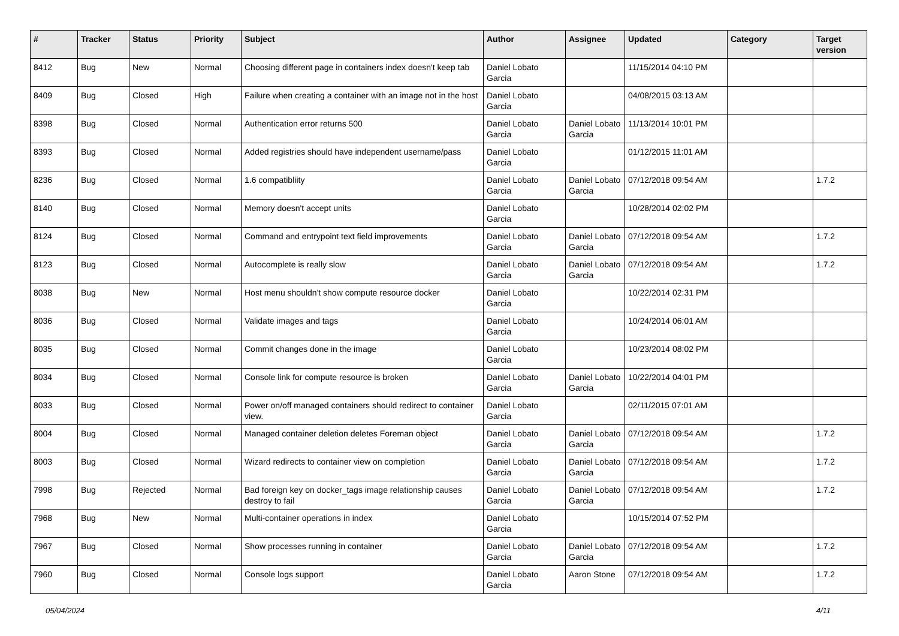| # | Tracker | Status | Priority | Subject | Author | Assignee | Updated | Category | Target version |
| --- | --- | --- | --- | --- | --- | --- | --- | --- | --- |
| 8412 | Bug | New | Normal | Choosing different page in containers index doesn't keep tab | Daniel Lobato Garcia | | 11/15/2014 04:10 PM | | |
| 8409 | Bug | Closed | High | Failure when creating a container with an image not in the host | Daniel Lobato Garcia | | 04/08/2015 03:13 AM | | |
| 8398 | Bug | Closed | Normal | Authentication error returns 500 | Daniel Lobato Garcia | Daniel Lobato Garcia | 11/13/2014 10:01 PM | | |
| 8393 | Bug | Closed | Normal | Added registries should have independent username/pass | Daniel Lobato Garcia | | 01/12/2015 11:01 AM | | |
| 8236 | Bug | Closed | Normal | 1.6 compatibliity | Daniel Lobato Garcia | Daniel Lobato Garcia | 07/12/2018 09:54 AM | | 1.7.2 |
| 8140 | Bug | Closed | Normal | Memory doesn't accept units | Daniel Lobato Garcia | | 10/28/2014 02:02 PM | | |
| 8124 | Bug | Closed | Normal | Command and entrypoint text field improvements | Daniel Lobato Garcia | Daniel Lobato Garcia | 07/12/2018 09:54 AM | | 1.7.2 |
| 8123 | Bug | Closed | Normal | Autocomplete is really slow | Daniel Lobato Garcia | Daniel Lobato Garcia | 07/12/2018 09:54 AM | | 1.7.2 |
| 8038 | Bug | New | Normal | Host menu shouldn't show compute resource docker | Daniel Lobato Garcia | | 10/22/2014 02:31 PM | | |
| 8036 | Bug | Closed | Normal | Validate images and tags | Daniel Lobato Garcia | | 10/24/2014 06:01 AM | | |
| 8035 | Bug | Closed | Normal | Commit changes done in the image | Daniel Lobato Garcia | | 10/23/2014 08:02 PM | | |
| 8034 | Bug | Closed | Normal | Console link for compute resource is broken | Daniel Lobato Garcia | Daniel Lobato Garcia | 10/22/2014 04:01 PM | | |
| 8033 | Bug | Closed | Normal | Power on/off managed containers should redirect to container view. | Daniel Lobato Garcia | | 02/11/2015 07:01 AM | | |
| 8004 | Bug | Closed | Normal | Managed container deletion deletes Foreman object | Daniel Lobato Garcia | Daniel Lobato Garcia | 07/12/2018 09:54 AM | | 1.7.2 |
| 8003 | Bug | Closed | Normal | Wizard redirects to container view on completion | Daniel Lobato Garcia | Daniel Lobato Garcia | 07/12/2018 09:54 AM | | 1.7.2 |
| 7998 | Bug | Rejected | Normal | Bad foreign key on docker_tags image relationship causes destroy to fail | Daniel Lobato Garcia | Daniel Lobato Garcia | 07/12/2018 09:54 AM | | 1.7.2 |
| 7968 | Bug | New | Normal | Multi-container operations in index | Daniel Lobato Garcia | | 10/15/2014 07:52 PM | | |
| 7967 | Bug | Closed | Normal | Show processes running in container | Daniel Lobato Garcia | Daniel Lobato Garcia | 07/12/2018 09:54 AM | | 1.7.2 |
| 7960 | Bug | Closed | Normal | Console logs support | Daniel Lobato Garcia | Aaron Stone | 07/12/2018 09:54 AM | | 1.7.2 |
05/04/2024 4/11